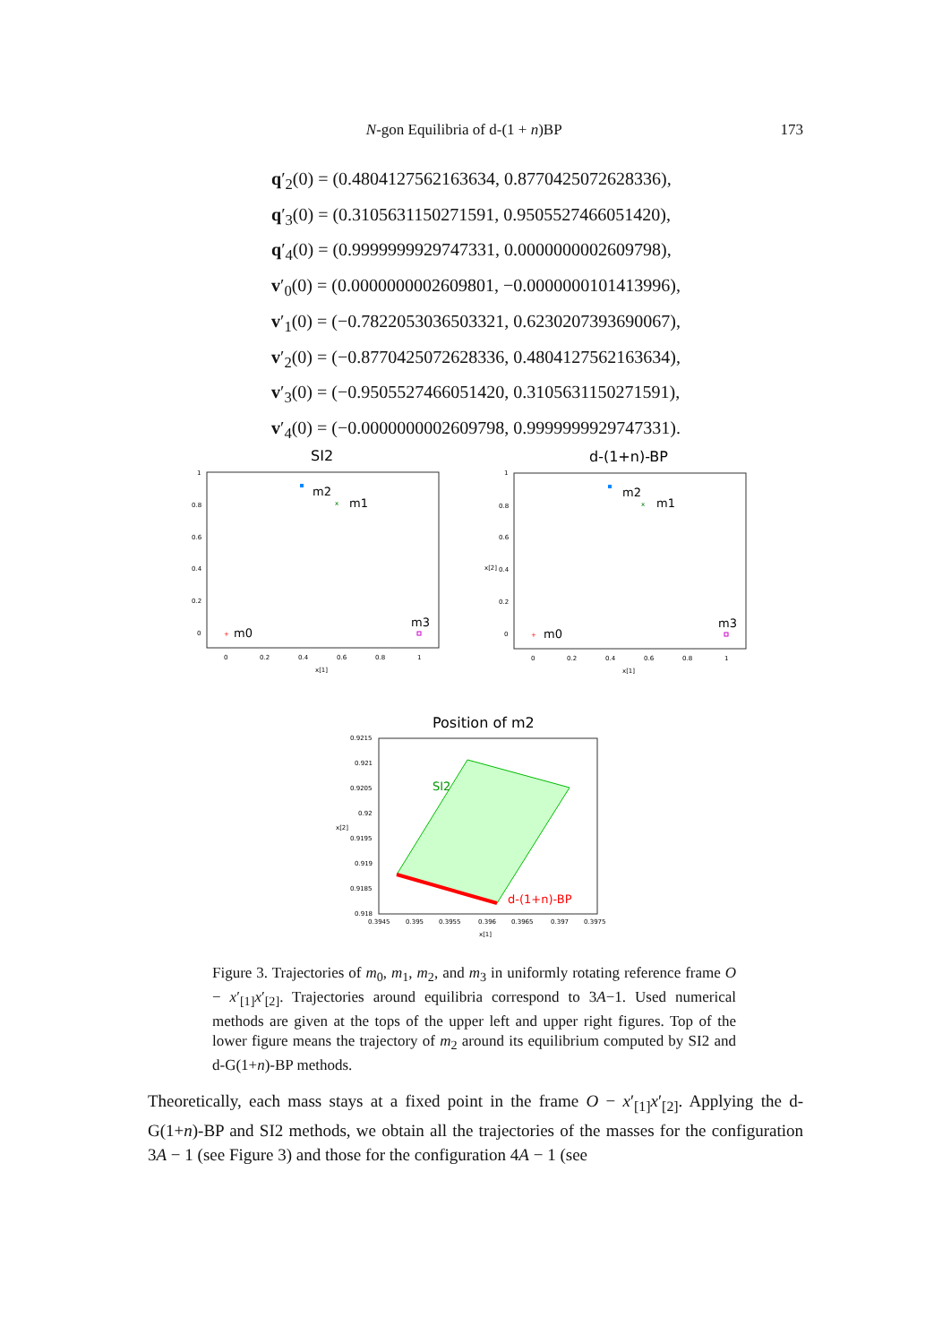N-gon Equilibria of d-(1 + n)BP 173
q′<sub>2</sub>(0) = (0.4804127562163634, 0.8770425072628336),
q′<sub>3</sub>(0) = (0.3105631150271591, 0.9505527466051420),
q′<sub>4</sub>(0) = (0.9999999929747331, 0.0000000002609798),
v′<sub>0</sub>(0) = (0.0000000002609801, −0.0000000101413996),
v′<sub>1</sub>(0) = (−0.7822053036503321, 0.6230207393690067),
v′<sub>2</sub>(0) = (−0.8770425072628336, 0.4804127562163634),
v′<sub>3</sub>(0) = (−0.9505527466051420, 0.3105631150271591),
v′<sub>4</sub>(0) = (−0.0000000002609798, 0.9999999929747331).
SI2
1
0.8
0.6
0.4
0.2
0
0
0.2
0.4
0.6
0.8
1
x[1]
m2
m1
m0
m3
x
+
d-(1+n)-BP
1
0.8
0.6
0.4
0.2
0
x[2]
0
0.2
0.4
0.6
0.8
1
x[1]
m2
m1
m0
m3
x
+
Position of m2
0.9215
0.921
0.9205
0.92
0.9195
0.919
0.9185
0.918
x[2]
0.3945
0.395
0.3955
0.396
0.3965
0.397
0.3975
x[1]
SI2
d-(1+n)-BP
Figure 3. Trajectories of m<sub>0</sub>, m<sub>1</sub>, m<sub>2</sub>, and m<sub>3</sub> in uniformly rotating reference frame O − x′<sub>[1]</sub>x′<sub>[2]</sub>. Trajectories around equilibria correspond to 3A−1. Used numerical methods are given at the tops of the upper left and upper right figures. Top of the lower figure means the trajectory of m<sub>2</sub> around its equilibrium computed by SI2 and d-G(1+n)-BP methods.
Theoretically, each mass stays at a fixed point in the frame O − x′<sub>[1]</sub>x′<sub>[2]</sub>. Applying the d-G(1+n)-BP and SI2 methods, we obtain all the trajectories of the masses for the configuration 3A − 1 (see Figure 3) and those for the configuration 4A − 1 (see